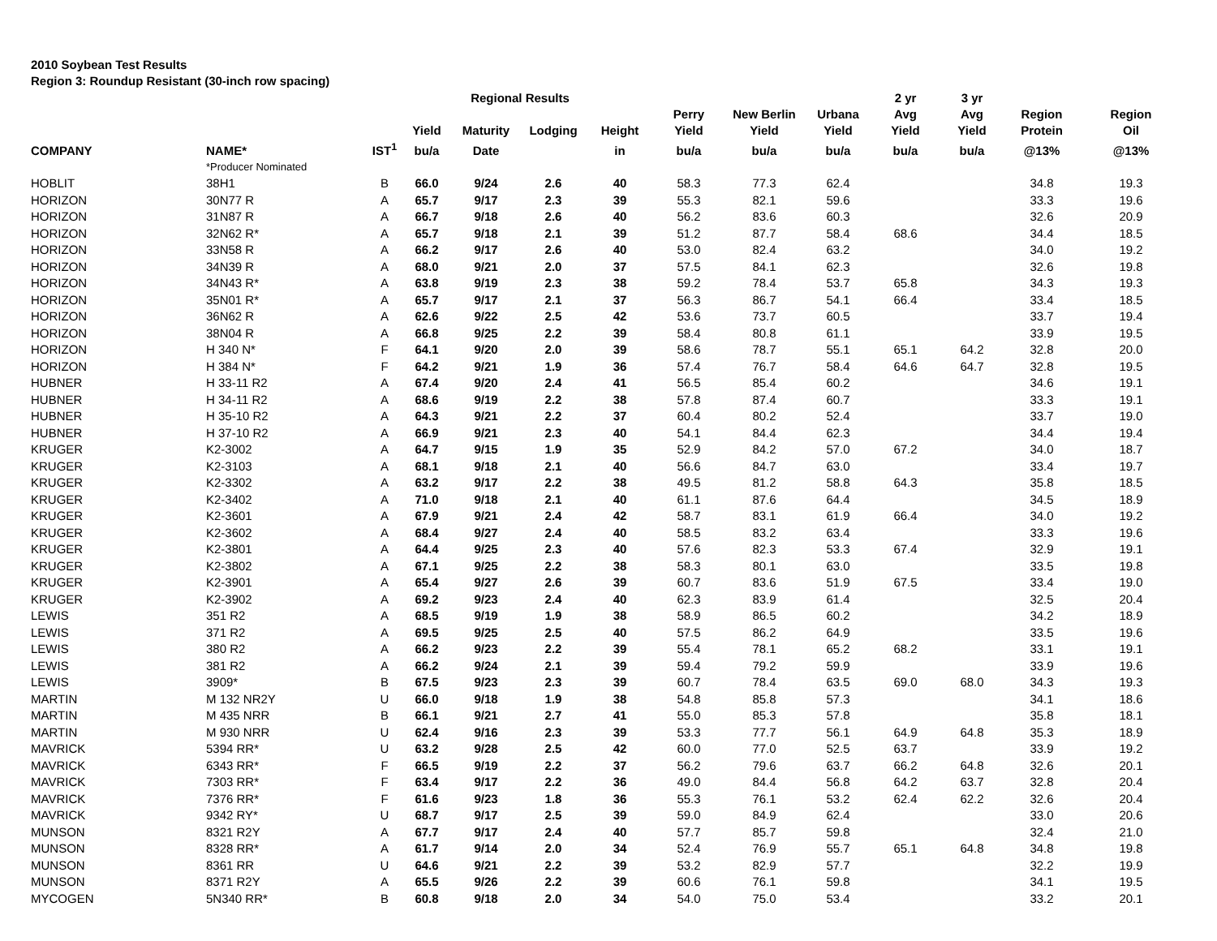2010 Soybean Test Results
Region 3: Roundup Resistant (30-inch row spacing)
| | | | | Regional Results | | | | | | 2 yr | 3 yr | | |
| --- | --- | --- | --- | --- | --- | --- | --- | --- | --- | --- | --- | --- | --- |
| | | | Yield | Maturity | Lodging | Height | Perry Yield | New Berlin Yield | Urbana Yield | Avg Yield | Avg Yield | Region Protein | Region Oil |
| COMPANY | NAME* | IST<sup>1</sup> | bu/a | Date | | in | bu/a | bu/a | bu/a | bu/a | bu/a | @13% | @13% |
| | *Producer Nominated | | | | | | | | | | | | |
| HOBLIT | 38H1 | B | 66.0 | 9/24 | 2.6 | 40 | 58.3 | 77.3 | 62.4 | | | 34.8 | 19.3 |
| HORIZON | 30N77 R | A | 65.7 | 9/17 | 2.3 | 39 | 55.3 | 82.1 | 59.6 | | | 33.3 | 19.6 |
| HORIZON | 31N87 R | A | 66.7 | 9/18 | 2.6 | 40 | 56.2 | 83.6 | 60.3 | | | 32.6 | 20.9 |
| HORIZON | 32N62 R* | A | 65.7 | 9/18 | 2.1 | 39 | 51.2 | 87.7 | 58.4 | 68.6 | | 34.4 | 18.5 |
| HORIZON | 33N58 R | A | 66.2 | 9/17 | 2.6 | 40 | 53.0 | 82.4 | 63.2 | | | 34.0 | 19.2 |
| HORIZON | 34N39 R | A | 68.0 | 9/21 | 2.0 | 37 | 57.5 | 84.1 | 62.3 | | | 32.6 | 19.8 |
| HORIZON | 34N43 R* | A | 63.8 | 9/19 | 2.3 | 38 | 59.2 | 78.4 | 53.7 | 65.8 | | 34.3 | 19.3 |
| HORIZON | 35N01 R* | A | 65.7 | 9/17 | 2.1 | 37 | 56.3 | 86.7 | 54.1 | 66.4 | | 33.4 | 18.5 |
| HORIZON | 36N62 R | A | 62.6 | 9/22 | 2.5 | 42 | 53.6 | 73.7 | 60.5 | | | 33.7 | 19.4 |
| HORIZON | 38N04 R | A | 66.8 | 9/25 | 2.2 | 39 | 58.4 | 80.8 | 61.1 | | | 33.9 | 19.5 |
| HORIZON | H 340 N* | F | 64.1 | 9/20 | 2.0 | 39 | 58.6 | 78.7 | 55.1 | 65.1 | 64.2 | 32.8 | 20.0 |
| HORIZON | H 384 N* | F | 64.2 | 9/21 | 1.9 | 36 | 57.4 | 76.7 | 58.4 | 64.6 | 64.7 | 32.8 | 19.5 |
| HUBNER | H 33-11 R2 | A | 67.4 | 9/20 | 2.4 | 41 | 56.5 | 85.4 | 60.2 | | | 34.6 | 19.1 |
| HUBNER | H 34-11 R2 | A | 68.6 | 9/19 | 2.2 | 38 | 57.8 | 87.4 | 60.7 | | | 33.3 | 19.1 |
| HUBNER | H 35-10 R2 | A | 64.3 | 9/21 | 2.2 | 37 | 60.4 | 80.2 | 52.4 | | | 33.7 | 19.0 |
| HUBNER | H 37-10 R2 | A | 66.9 | 9/21 | 2.3 | 40 | 54.1 | 84.4 | 62.3 | | | 34.4 | 19.4 |
| KRUGER | K2-3002 | A | 64.7 | 9/15 | 1.9 | 35 | 52.9 | 84.2 | 57.0 | 67.2 | | 34.0 | 18.7 |
| KRUGER | K2-3103 | A | 68.1 | 9/18 | 2.1 | 40 | 56.6 | 84.7 | 63.0 | | | 33.4 | 19.7 |
| KRUGER | K2-3302 | A | 63.2 | 9/17 | 2.2 | 38 | 49.5 | 81.2 | 58.8 | 64.3 | | 35.8 | 18.5 |
| KRUGER | K2-3402 | A | 71.0 | 9/18 | 2.1 | 40 | 61.1 | 87.6 | 64.4 | | | 34.5 | 18.9 |
| KRUGER | K2-3601 | A | 67.9 | 9/21 | 2.4 | 42 | 58.7 | 83.1 | 61.9 | 66.4 | | 34.0 | 19.2 |
| KRUGER | K2-3602 | A | 68.4 | 9/27 | 2.4 | 40 | 58.5 | 83.2 | 63.4 | | | 33.3 | 19.6 |
| KRUGER | K2-3801 | A | 64.4 | 9/25 | 2.3 | 40 | 57.6 | 82.3 | 53.3 | 67.4 | | 32.9 | 19.1 |
| KRUGER | K2-3802 | A | 67.1 | 9/25 | 2.2 | 38 | 58.3 | 80.1 | 63.0 | | | 33.5 | 19.8 |
| KRUGER | K2-3901 | A | 65.4 | 9/27 | 2.6 | 39 | 60.7 | 83.6 | 51.9 | 67.5 | | 33.4 | 19.0 |
| KRUGER | K2-3902 | A | 69.2 | 9/23 | 2.4 | 40 | 62.3 | 83.9 | 61.4 | | | 32.5 | 20.4 |
| LEWIS | 351 R2 | A | 68.5 | 9/19 | 1.9 | 38 | 58.9 | 86.5 | 60.2 | | | 34.2 | 18.9 |
| LEWIS | 371 R2 | A | 69.5 | 9/25 | 2.5 | 40 | 57.5 | 86.2 | 64.9 | | | 33.5 | 19.6 |
| LEWIS | 380 R2 | A | 66.2 | 9/23 | 2.2 | 39 | 55.4 | 78.1 | 65.2 | 68.2 | | 33.1 | 19.1 |
| LEWIS | 381 R2 | A | 66.2 | 9/24 | 2.1 | 39 | 59.4 | 79.2 | 59.9 | | | 33.9 | 19.6 |
| LEWIS | 3909* | B | 67.5 | 9/23 | 2.3 | 39 | 60.7 | 78.4 | 63.5 | 69.0 | 68.0 | 34.3 | 19.3 |
| MARTIN | M 132 NR2Y | U | 66.0 | 9/18 | 1.9 | 38 | 54.8 | 85.8 | 57.3 | | | 34.1 | 18.6 |
| MARTIN | M 435 NRR | B | 66.1 | 9/21 | 2.7 | 41 | 55.0 | 85.3 | 57.8 | | | 35.8 | 18.1 |
| MARTIN | M 930 NRR | U | 62.4 | 9/16 | 2.3 | 39 | 53.3 | 77.7 | 56.1 | 64.9 | 64.8 | 35.3 | 18.9 |
| MAVRICK | 5394 RR* | U | 63.2 | 9/28 | 2.5 | 42 | 60.0 | 77.0 | 52.5 | 63.7 | | 33.9 | 19.2 |
| MAVRICK | 6343 RR* | F | 66.5 | 9/19 | 2.2 | 37 | 56.2 | 79.6 | 63.7 | 66.2 | 64.8 | 32.6 | 20.1 |
| MAVRICK | 7303 RR* | F | 63.4 | 9/17 | 2.2 | 36 | 49.0 | 84.4 | 56.8 | 64.2 | 63.7 | 32.8 | 20.4 |
| MAVRICK | 7376 RR* | F | 61.6 | 9/23 | 1.8 | 36 | 55.3 | 76.1 | 53.2 | 62.4 | 62.2 | 32.6 | 20.4 |
| MAVRICK | 9342 RY* | U | 68.7 | 9/17 | 2.5 | 39 | 59.0 | 84.9 | 62.4 | | | 33.0 | 20.6 |
| MUNSON | 8321 R2Y | A | 67.7 | 9/17 | 2.4 | 40 | 57.7 | 85.7 | 59.8 | | | 32.4 | 21.0 |
| MUNSON | 8328 RR* | A | 61.7 | 9/14 | 2.0 | 34 | 52.4 | 76.9 | 55.7 | 65.1 | 64.8 | 34.8 | 19.8 |
| MUNSON | 8361 RR | U | 64.6 | 9/21 | 2.2 | 39 | 53.2 | 82.9 | 57.7 | | | 32.2 | 19.9 |
| MUNSON | 8371 R2Y | A | 65.5 | 9/26 | 2.2 | 39 | 60.6 | 76.1 | 59.8 | | | 34.1 | 19.5 |
| MYCOGEN | 5N340 RR* | B | 60.8 | 9/18 | 2.0 | 34 | 54.0 | 75.0 | 53.4 | | | 33.2 | 20.1 |